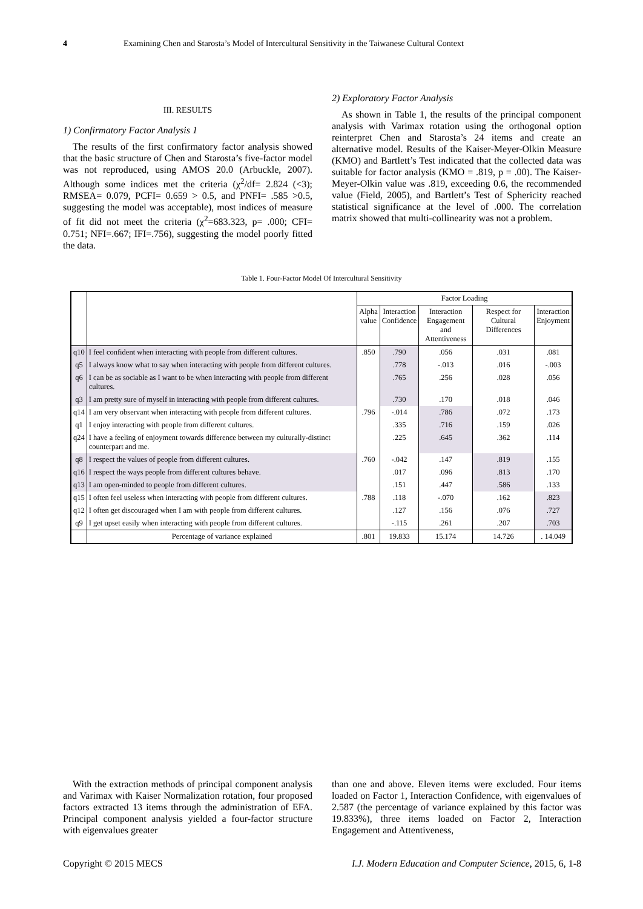4 Examining Chen and Starosta’s Model of Intercultural Sensitivity in the Taiwanese Cultural Context
III. RESULTS
1) Confirmatory Factor Analysis 1
The results of the first confirmatory factor analysis showed that the basic structure of Chen and Starosta’s five-factor model was not reproduced, using AMOS 20.0 (Arbuckle, 2007). Although some indices met the criteria (χ<sup>2</sup>/df= 2.824 (<3); RMSEA= 0.079, PCFI= 0.659 > 0.5, and PNFI= .585 >0.5, suggesting the model was acceptable), most indices of measure of fit did not meet the criteria (χ<sup>2</sup>=683.323, p= .000; CFI= 0.751; NFI=.667; IFI=.756), suggesting the model poorly fitted the data.
2) Exploratory Factor Analysis
As shown in Table 1, the results of the principal component analysis with Varimax rotation using the orthogonal option reinterpret Chen and Starosta’s 24 items and create an alternative model. Results of the Kaiser-Meyer-Olkin Measure (KMO) and Bartlett’s Test indicated that the collected data was suitable for factor analysis (KMO = .819, p = .00). The Kaiser-Meyer-Olkin value was .819, exceeding 0.6, the recommended value (Field, 2005), and Bartlett’s Test of Sphericity reached statistical significance at the level of .000. The correlation matrix showed that multi-collinearity was not a problem.
Table 1. Four-Factor Model Of Intercultural Sensitivity
| | | Factor Loading | | | | |
| --- | --- | --- | --- | --- | --- | --- |
| | | Alpha value | Interaction Confidence | Interaction Engagement and Attentiveness | Respect for Cultural Differences | Interaction Enjoyment |
| q10 | I feel confident when interacting with people from different cultures. | .850 | .790 | .056 | .031 | .081 |
| q5 | I always know what to say when interacting with people from different cultures. | | .778 | -.013 | .016 | -.003 |
| q6 | I can be as sociable as I want to be when interacting with people from different cultures. | | .765 | .256 | .028 | .056 |
| q3 | I am pretty sure of myself in interacting with people from different cultures. | | .730 | .170 | .018 | .046 |
| q14 | I am very observant when interacting with people from different cultures. | .796 | -.014 | .786 | .072 | .173 |
| q1 | I enjoy interacting with people from different cultures. | | .335 | .716 | .159 | .026 |
| q24 | I have a feeling of enjoyment towards difference between my culturally-distinct counterpart and me. | | .225 | .645 | .362 | .114 |
| q8 | I respect the values of people from different cultures. | .760 | -.042 | .147 | .819 | .155 |
| q16 | I respect the ways people from different cultures behave. | | .017 | .096 | .813 | .170 |
| q13 | I am open-minded to people from different cultures. | | .151 | .447 | .586 | .133 |
| q15 | I often feel useless when interacting with people from different cultures. | .788 | .118 | -.070 | .162 | .823 |
| q12 | I often get discouraged when I am with people from different cultures. | | .127 | .156 | .076 | .727 |
| q9 | I get upset easily when interacting with people from different cultures. | | -.115 | .261 | .207 | .703 |
| | Percentage of variance explained | .801 | 19.833 | 15.174 | 14.726 | . 14.049 |
With the extraction methods of principal component analysis and Varimax with Kaiser Normalization rotation, four proposed factors extracted 13 items through the administration of EFA. Principal component analysis yielded a four-factor structure with eigenvalues greater
than one and above. Eleven items were excluded. Four items loaded on Factor 1, Interaction Confidence, with eigenvalues of 2.587 (the percentage of variance explained by this factor was 19.833%), three items loaded on Factor 2, Interaction Engagement and Attentiveness,
Copyright © 2015 MECS I.J. Modern Education and Computer Science, 2015, 6, 1-8